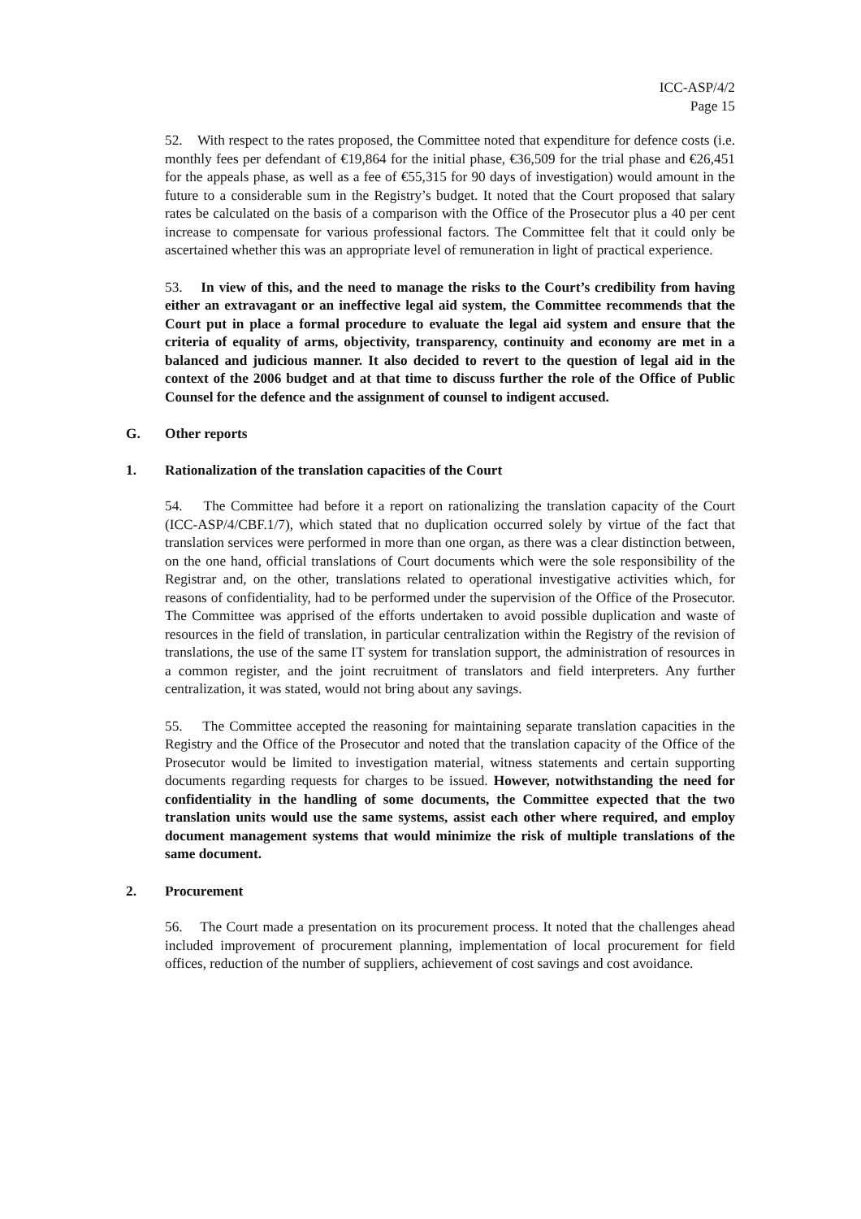ICC-ASP/4/2
Page 15
52. With respect to the rates proposed, the Committee noted that expenditure for defence costs (i.e. monthly fees per defendant of €19,864 for the initial phase, €36,509 for the trial phase and €26,451 for the appeals phase, as well as a fee of €55,315 for 90 days of investigation) would amount in the future to a considerable sum in the Registry’s budget. It noted that the Court proposed that salary rates be calculated on the basis of a comparison with the Office of the Prosecutor plus a 40 per cent increase to compensate for various professional factors. The Committee felt that it could only be ascertained whether this was an appropriate level of remuneration in light of practical experience.
53. In view of this, and the need to manage the risks to the Court’s credibility from having either an extravagant or an ineffective legal aid system, the Committee recommends that the Court put in place a formal procedure to evaluate the legal aid system and ensure that the criteria of equality of arms, objectivity, transparency, continuity and economy are met in a balanced and judicious manner. It also decided to revert to the question of legal aid in the context of the 2006 budget and at that time to discuss further the role of the Office of Public Counsel for the defence and the assignment of counsel to indigent accused.
G. Other reports
1. Rationalization of the translation capacities of the Court
54. The Committee had before it a report on rationalizing the translation capacity of the Court (ICC-ASP/4/CBF.1/7), which stated that no duplication occurred solely by virtue of the fact that translation services were performed in more than one organ, as there was a clear distinction between, on the one hand, official translations of Court documents which were the sole responsibility of the Registrar and, on the other, translations related to operational investigative activities which, for reasons of confidentiality, had to be performed under the supervision of the Office of the Prosecutor. The Committee was apprised of the efforts undertaken to avoid possible duplication and waste of resources in the field of translation, in particular centralization within the Registry of the revision of translations, the use of the same IT system for translation support, the administration of resources in a common register, and the joint recruitment of translators and field interpreters. Any further centralization, it was stated, would not bring about any savings.
55. The Committee accepted the reasoning for maintaining separate translation capacities in the Registry and the Office of the Prosecutor and noted that the translation capacity of the Office of the Prosecutor would be limited to investigation material, witness statements and certain supporting documents regarding requests for charges to be issued. However, notwithstanding the need for confidentiality in the handling of some documents, the Committee expected that the two translation units would use the same systems, assist each other where required, and employ document management systems that would minimize the risk of multiple translations of the same document.
2. Procurement
56. The Court made a presentation on its procurement process. It noted that the challenges ahead included improvement of procurement planning, implementation of local procurement for field offices, reduction of the number of suppliers, achievement of cost savings and cost avoidance.